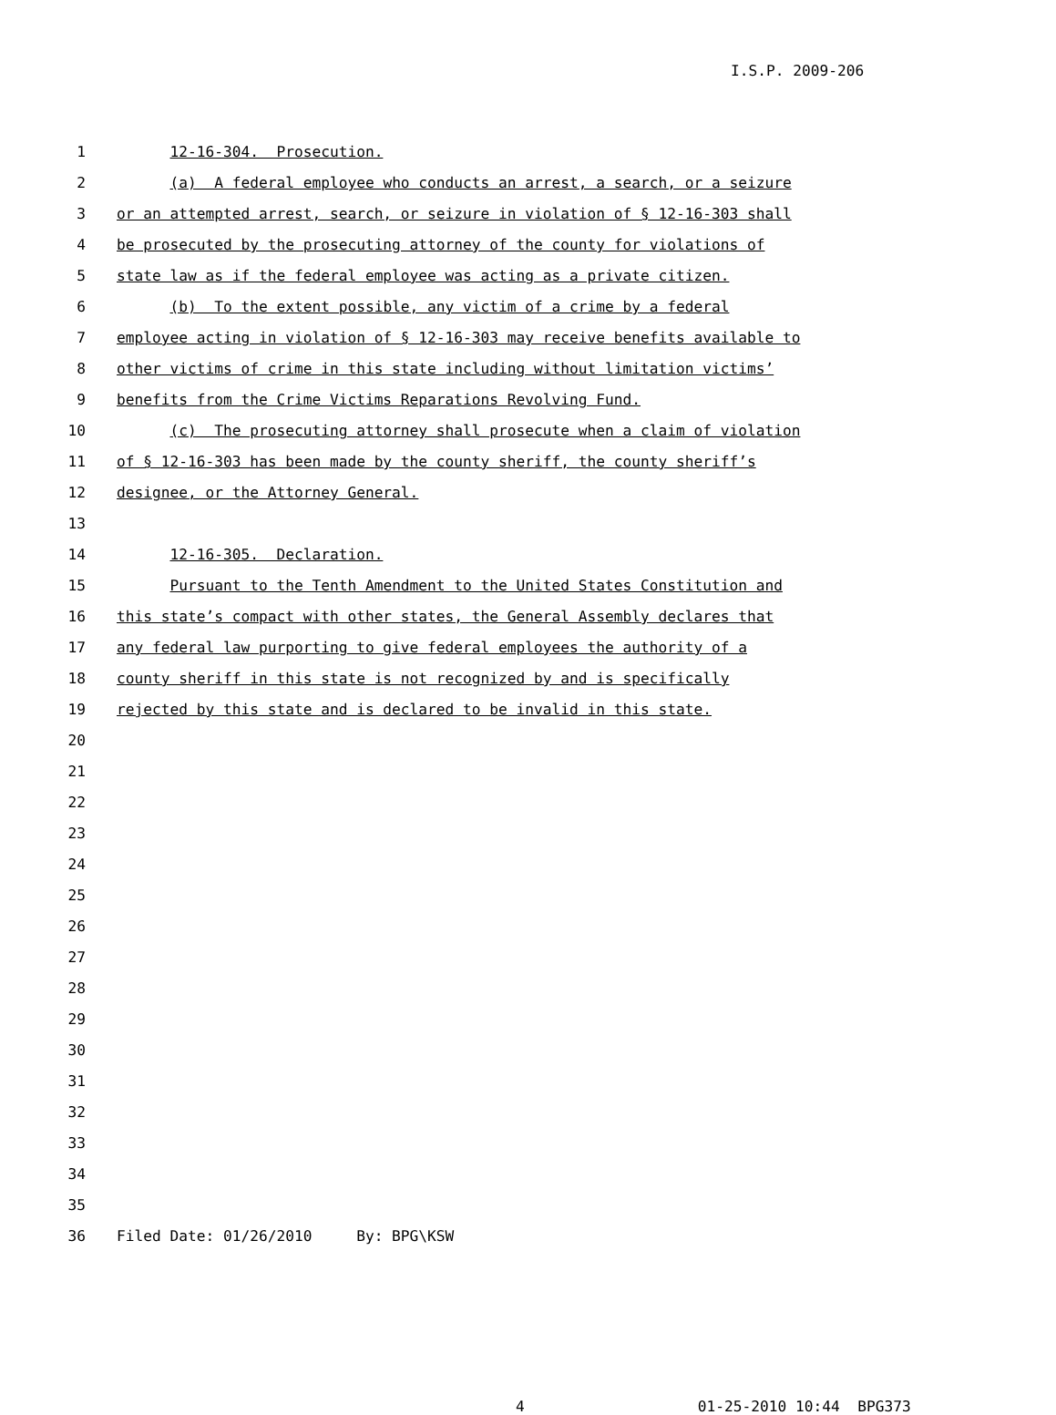I.S.P. 2009-206
1 12-16-304. Prosecution.
2 (a) A federal employee who conducts an arrest, a search, or a seizure
3 or an attempted arrest, search, or seizure in violation of § 12-16-303 shall
4 be prosecuted by the prosecuting attorney of the county for violations of
5 state law as if the federal employee was acting as a private citizen.
6 (b) To the extent possible, any victim of a crime by a federal
7 employee acting in violation of § 12-16-303 may receive benefits available to
8 other victims of crime in this state including without limitation victims’
9 benefits from the Crime Victims Reparations Revolving Fund.
10 (c) The prosecuting attorney shall prosecute when a claim of violation
11 of § 12-16-303 has been made by the county sheriff, the county sheriff’s
12 designee, or the Attorney General.
13
14 12-16-305. Declaration.
15 Pursuant to the Tenth Amendment to the United States Constitution and
16 this state’s compact with other states, the General Assembly declares that
17 any federal law purporting to give federal employees the authority of a
18 county sheriff in this state is not recognized by and is specifically
19 rejected by this state and is declared to be invalid in this state.
20
21
22
23
24
25
26
27
28
29
30
31
32
33
34
35
36 Filed Date: 01/26/2010 By: BPG\KSW
4 01-25-2010 10:44 BPG373